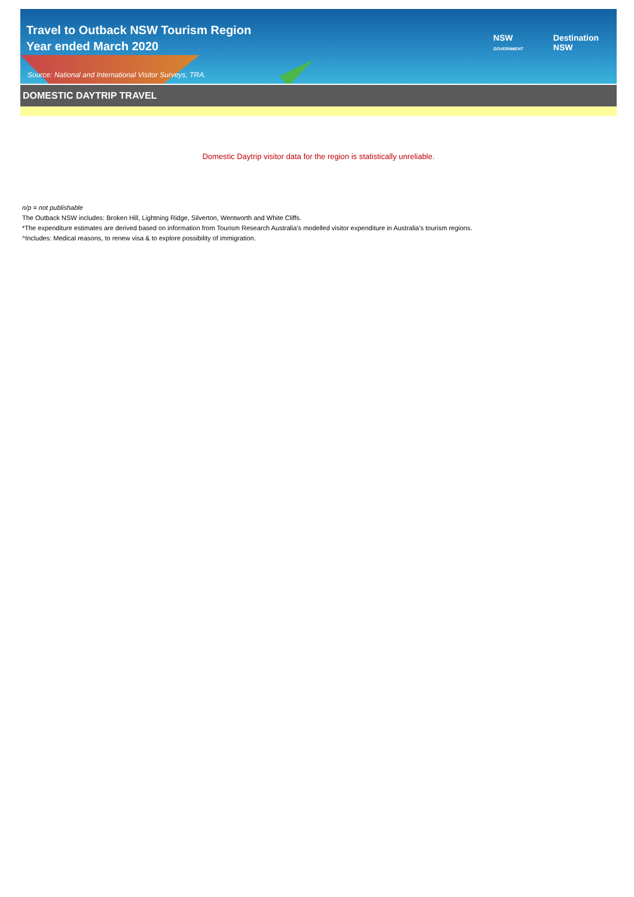Travel to Outback NSW Tourism Region
Year ended March 2020
NSW
GOVERNMENT
Destination
NSW
Source: National and International Visitor Surveys, TRA.
DOMESTIC DAYTRIP TRAVEL
Domestic Daytrip visitor data for the region is statistically unreliable.
n/p = not publishable
The Outback NSW includes: Broken Hill, Lightning Ridge, Silverton, Wentworth and White Cliffs.
*The expenditure estimates are derived based on information from Tourism Research Australia’s modelled visitor expenditure in Australia’s tourism regions.
^Includes: Medical reasons, to renew visa & to explore possibility of immigration.